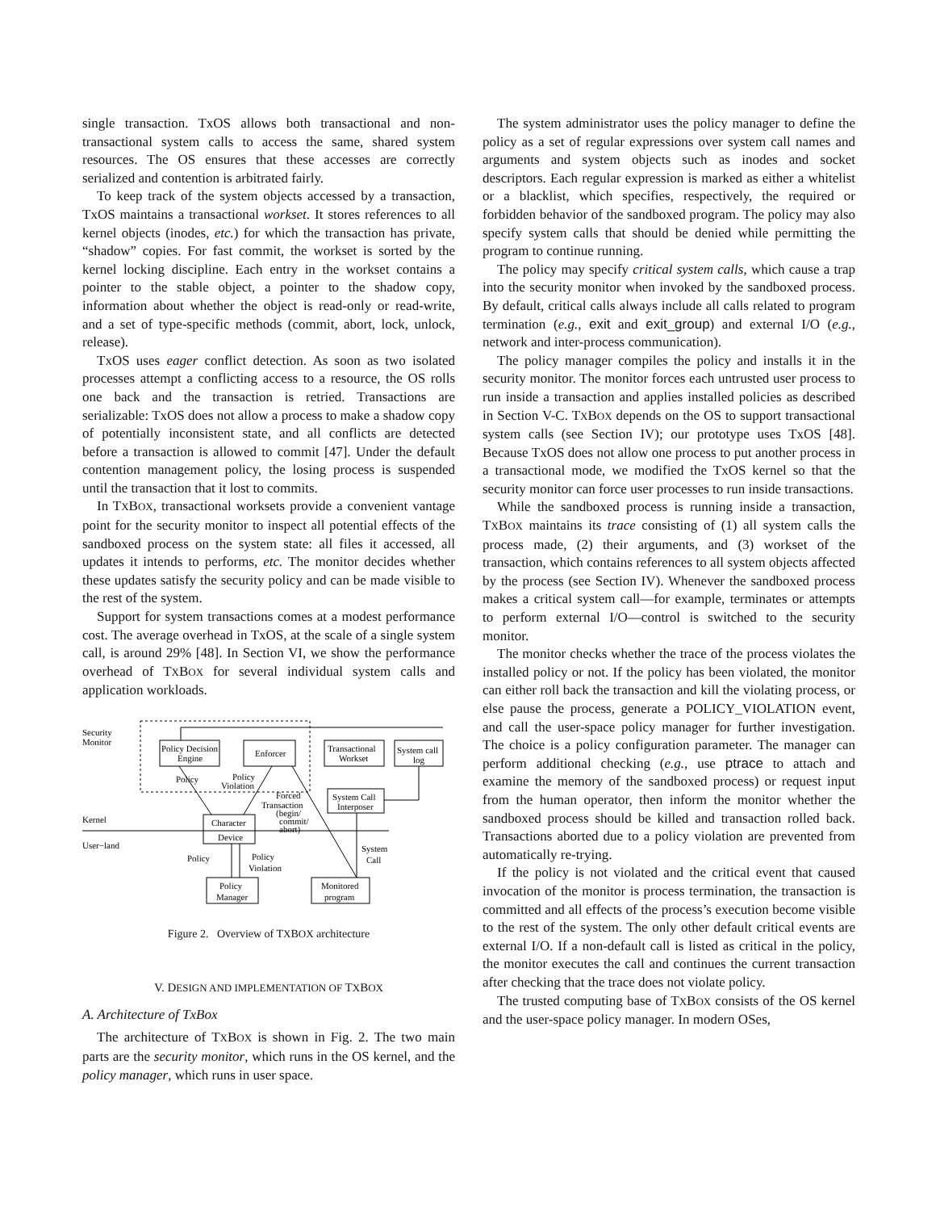single transaction. TxOS allows both transactional and non-transactional system calls to access the same, shared system resources. The OS ensures that these accesses are correctly serialized and contention is arbitrated fairly.
To keep track of the system objects accessed by a transaction, TxOS maintains a transactional workset. It stores references to all kernel objects (inodes, etc.) for which the transaction has private, “shadow” copies. For fast commit, the workset is sorted by the kernel locking discipline. Each entry in the workset contains a pointer to the stable object, a pointer to the shadow copy, information about whether the object is read-only or read-write, and a set of type-specific methods (commit, abort, lock, unlock, release).
TxOS uses eager conflict detection. As soon as two isolated processes attempt a conflicting access to a resource, the OS rolls one back and the transaction is retried. Transactions are serializable: TxOS does not allow a process to make a shadow copy of potentially inconsistent state, and all conflicts are detected before a transaction is allowed to commit [47]. Under the default contention management policy, the losing process is suspended until the transaction that it lost to commits.
In TXBOX, transactional worksets provide a convenient vantage point for the security monitor to inspect all potential effects of the sandboxed process on the system state: all files it accessed, all updates it intends to performs, etc. The monitor decides whether these updates satisfy the security policy and can be made visible to the rest of the system.
Support for system transactions comes at a modest performance cost. The average overhead in TxOS, at the scale of a single system call, is around 29% [48]. In Section VI, we show the performance overhead of TXBOX for several individual system calls and application workloads.
Security
Monitor
Policy Decision
Engine
Enforcer
Transactional
Workset
System call
log
Policy
Policy
Violation
Forced
Transaction
(begin/
commit/
abort)
System Call
Interposer
Kernel
Character
Device
User−land
Policy
Policy
Violation
System
Call
Policy
Manager
Monitored
program
Figure 2. Overview of TXBOX architecture
V. DESIGN AND IMPLEMENTATION OF TXBOX
A. Architecture of TxBox
The architecture of TXBOX is shown in Fig. 2. The two main parts are the security monitor, which runs in the OS kernel, and the policy manager, which runs in user space.
The system administrator uses the policy manager to define the policy as a set of regular expressions over system call names and arguments and system objects such as inodes and socket descriptors. Each regular expression is marked as either a whitelist or a blacklist, which specifies, respectively, the required or forbidden behavior of the sandboxed program. The policy may also specify system calls that should be denied while permitting the program to continue running.
The policy may specify critical system calls, which cause a trap into the security monitor when invoked by the sandboxed process. By default, critical calls always include all calls related to program termination (e.g., exit and exit_group) and external I/O (e.g., network and inter-process communication).
The policy manager compiles the policy and installs it in the security monitor. The monitor forces each untrusted user process to run inside a transaction and applies installed policies as described in Section V-C. TXBOX depends on the OS to support transactional system calls (see Section IV); our prototype uses TxOS [48]. Because TxOS does not allow one process to put another process in a transactional mode, we modified the TxOS kernel so that the security monitor can force user processes to run inside transactions.
While the sandboxed process is running inside a transaction, TXBOX maintains its trace consisting of (1) all system calls the process made, (2) their arguments, and (3) workset of the transaction, which contains references to all system objects affected by the process (see Section IV). Whenever the sandboxed process makes a critical system call—for example, terminates or attempts to perform external I/O—control is switched to the security monitor.
The monitor checks whether the trace of the process violates the installed policy or not. If the policy has been violated, the monitor can either roll back the transaction and kill the violating process, or else pause the process, generate a POLICY_VIOLATION event, and call the user-space policy manager for further investigation. The choice is a policy configuration parameter. The manager can perform additional checking (e.g., use ptrace to attach and examine the memory of the sandboxed process) or request input from the human operator, then inform the monitor whether the sandboxed process should be killed and transaction rolled back. Transactions aborted due to a policy violation are prevented from automatically re-trying.
If the policy is not violated and the critical event that caused invocation of the monitor is process termination, the transaction is committed and all effects of the process’s execution become visible to the rest of the system. The only other default critical events are external I/O. If a non-default call is listed as critical in the policy, the monitor executes the call and continues the current transaction after checking that the trace does not violate policy.
The trusted computing base of TXBOX consists of the OS kernel and the user-space policy manager. In modern OSes,